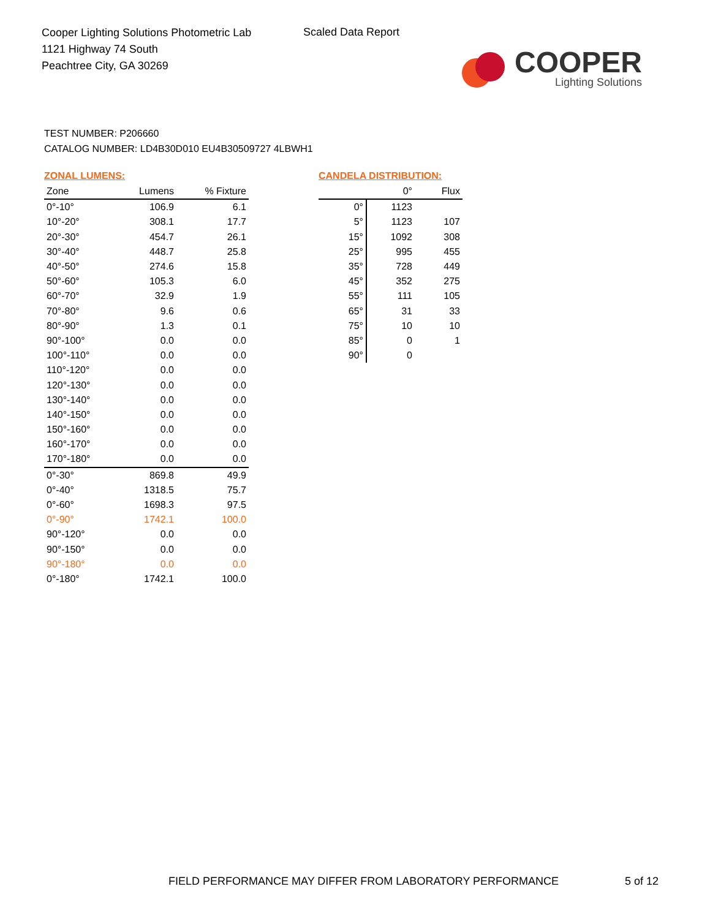Cooper Lighting Solutions Photometric Lab
1121 Highway 74 South
Peachtree City, GA 30269
Scaled Data Report
COOPER
Lighting Solutions
TEST NUMBER: P206660
CATALOG NUMBER: LD4B30D010 EU4B30509727 4LBWH1
ZONAL LUMENS:
| Zone | Lumens | % Fixture |
| --- | --- | --- |
| 0°-10° | 106.9 | 6.1 |
| 10°-20° | 308.1 | 17.7 |
| 20°-30° | 454.7 | 26.1 |
| 30°-40° | 448.7 | 25.8 |
| 40°-50° | 274.6 | 15.8 |
| 50°-60° | 105.3 | 6.0 |
| 60°-70° | 32.9 | 1.9 |
| 70°-80° | 9.6 | 0.6 |
| 80°-90° | 1.3 | 0.1 |
| 90°-100° | 0.0 | 0.0 |
| 100°-110° | 0.0 | 0.0 |
| 110°-120° | 0.0 | 0.0 |
| 120°-130° | 0.0 | 0.0 |
| 130°-140° | 0.0 | 0.0 |
| 140°-150° | 0.0 | 0.0 |
| 150°-160° | 0.0 | 0.0 |
| 160°-170° | 0.0 | 0.0 |
| 170°-180° | 0.0 | 0.0 |
| 0°-30° | 869.8 | 49.9 |
| 0°-40° | 1318.5 | 75.7 |
| 0°-60° | 1698.3 | 97.5 |
| 0°-90° | 1742.1 | 100.0 |
| 90°-120° | 0.0 | 0.0 |
| 90°-150° | 0.0 | 0.0 |
| 90°-180° | 0.0 | 0.0 |
| 0°-180° | 1742.1 | 100.0 |
CANDELA DISTRIBUTION:
| | 0° | Flux |
| --- | --- | --- |
| 0° | 1123 | |
| 5° | 1123 | 107 |
| 15° | 1092 | 308 |
| 25° | 995 | 455 |
| 35° | 728 | 449 |
| 45° | 352 | 275 |
| 55° | 111 | 105 |
| 65° | 31 | 33 |
| 75° | 10 | 10 |
| 85° | 0 | 1 |
| 90° | 0 | |
FIELD PERFORMANCE MAY DIFFER FROM LABORATORY PERFORMANCE
5 of 12